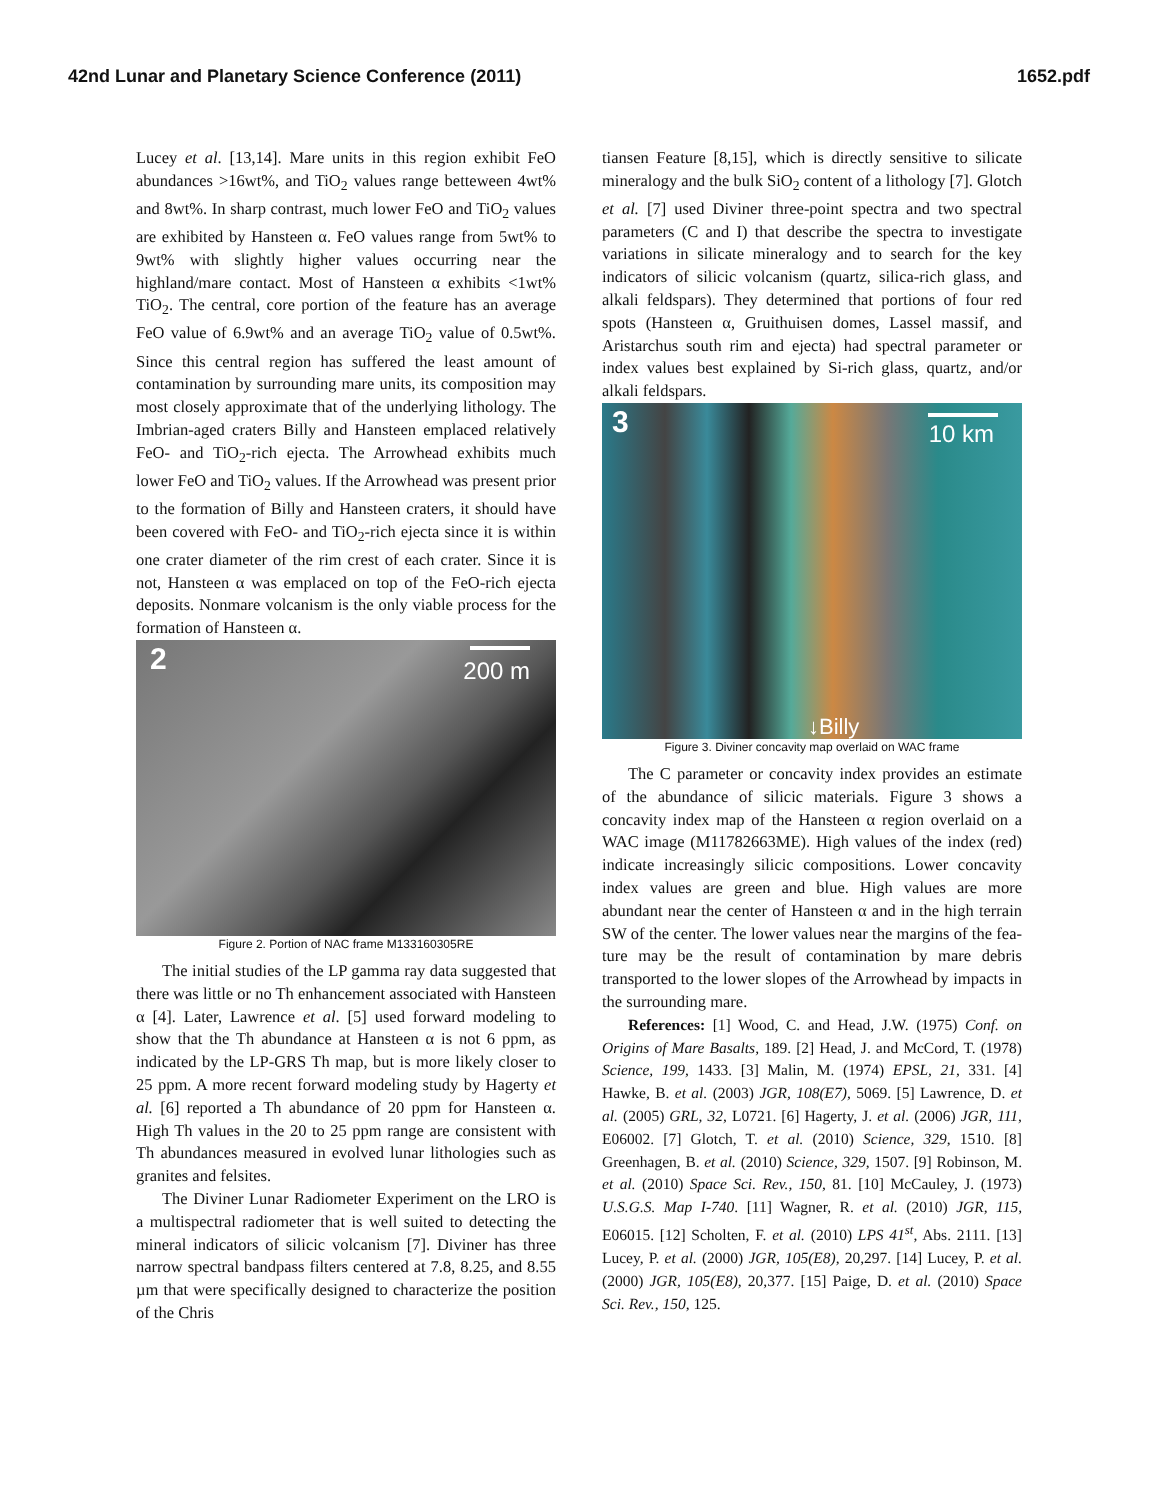42nd Lunar and Planetary Science Conference (2011) 1652.pdf
Lucey et al. [13,14]. Mare units in this region exhibit FeO abundances >16wt%, and TiO<sub>2</sub> values range bet­teween 4wt% and 8wt%. In sharp contrast, much lower FeO and TiO<sub>2</sub> values are exhibited by Hansteen α. FeO values range from 5wt% to 9wt% with slightly higher values occurring near the highland/mare con­tact. Most of Hansteen α exhibits <1wt% TiO<sub>2</sub>. The central, core portion of the feature has an average FeO value of 6.9wt% and an average TiO<sub>2</sub> value of 0.5wt%. Since this central region has suffered the least amount of contamination by surrounding mare units, its com­position may most closely approximate that of the un­derlying lithology. The Imbrian-aged craters Billy and Hansteen emplaced relatively FeO- and TiO<sub>2</sub>-rich ejecta. The Arrowhead exhibits much lower FeO and TiO<sub>2</sub> values. If the Arrowhead was present prior to the formation of Billy and Hansteen craters, it should have been covered with FeO- and TiO<sub>2</sub>-rich ejecta since it is within one crater diameter of the rim crest of each cra­ter. Since it is not, Hansteen α was emplaced on top of the FeO-rich ejecta deposits. Nonmare volcanism is the only viable process for the formation of Hansteen α.
2 200 m
Figure 2. Portion of NAC frame M133160305RE
The initial studies of the LP gamma ray data sug­gested that there was little or no Th enhancement asso­ciated with Hansteen α [4]. Later, Lawrence et al. [5] used forward modeling to show that the Th abundance at Hansteen α is not 6 ppm, as indicated by the LP-GRS Th map, but is more likely closer to 25 ppm. A more recent forward modeling study by Hagerty et al. [6] reported a Th abundance of 20 ppm for Hansteen α. High Th values in the 20 to 25 ppm range are consis­tent with Th abundances measured in evolved lunar lithologies such as granites and felsites.
The Diviner Lunar Radiometer Experiment on the LRO is a multispectral radiometer that is well suited to detecting the mineral indicators of silicic volcanism [7]. Diviner has three narrow spectral bandpass filters centered at 7.8, 8.25, and 8.55 µm that were specifi­cally designed to characterize the position of the Chris­
tiansen Feature [8,15], which is directly sensitive to silicate mineralogy and the bulk SiO<sub>2</sub> content of a lithology [7]. Glotch et al. [7] used Diviner three-point spectra and two spectral parameters (C and I) that de­scribe the spectra to investigate variations in silicate mineralogy and to search for the key indicators of sil­icic volcanism (quartz, silica-rich glass, and alkali feldspars). They determined that portions of four red spots (Hansteen α, Gruithuisen domes, Lassel massif, and Aristarchus south rim and ejecta) had spectral pa­rameter or index values best explained by Si-rich glass, quartz, and/or alkali feldspars.
3 10 km
↓Billy
Figure 3. Diviner concavity map overlaid on WAC frame
The C parameter or concavity index provides an es­timate of the abundance of silicic materials. Figure 3 shows a concavity index map of the Hansteen α region overlaid on a WAC image (M11782663ME). High values of the index (red) indicate increasingly silicic compositions. Lower concavity index values are green and blue. High values are more abundant near the cen­ter of Hansteen α and in the high terrain SW of the center. The lower values near the margins of the fea­ture may be the result of contamination by mare debris transported to the lower slopes of the Arrowhead by impacts in the surrounding mare.
References: [1] Wood, C. and Head, J.W. (1975) Conf. on Origins of Mare Basalts, 189. [2] Head, J. and McCord, T. (1978) Science, 199, 1433. [3] Malin, M. (1974) EPSL, 21, 331. [4] Hawke, B. et al. (2003) JGR, 108(E7), 5069. [5] Lawrence, D. et al. (2005) GRL, 32, L0721. [6] Hagerty, J. et al. (2006) JGR, 111, E06002. [7] Glotch, T. et al. (2010) Science, 329, 1510. [8] Greenhagen, B. et al. (2010) Science, 329, 1507. [9] Robinson, M. et al. (2010) Space Sci. Rev., 150, 81. [10] McCauley, J. (1973) U.S.G.S. Map I-740. [11] Wagner, R. et al. (2010) JGR, 115, E06015. [12] Scholten, F. et al. (2010) LPS 41<sup>st</sup>, Abs. 2111. [13] Lucey, P. et al. (2000) JGR, 105(E8), 20,297. [14] Lucey, P. et al. (2000) JGR, 105(E8), 20,377. [15] Paige, D. et al. (2010) Space Sci. Rev., 150, 125.